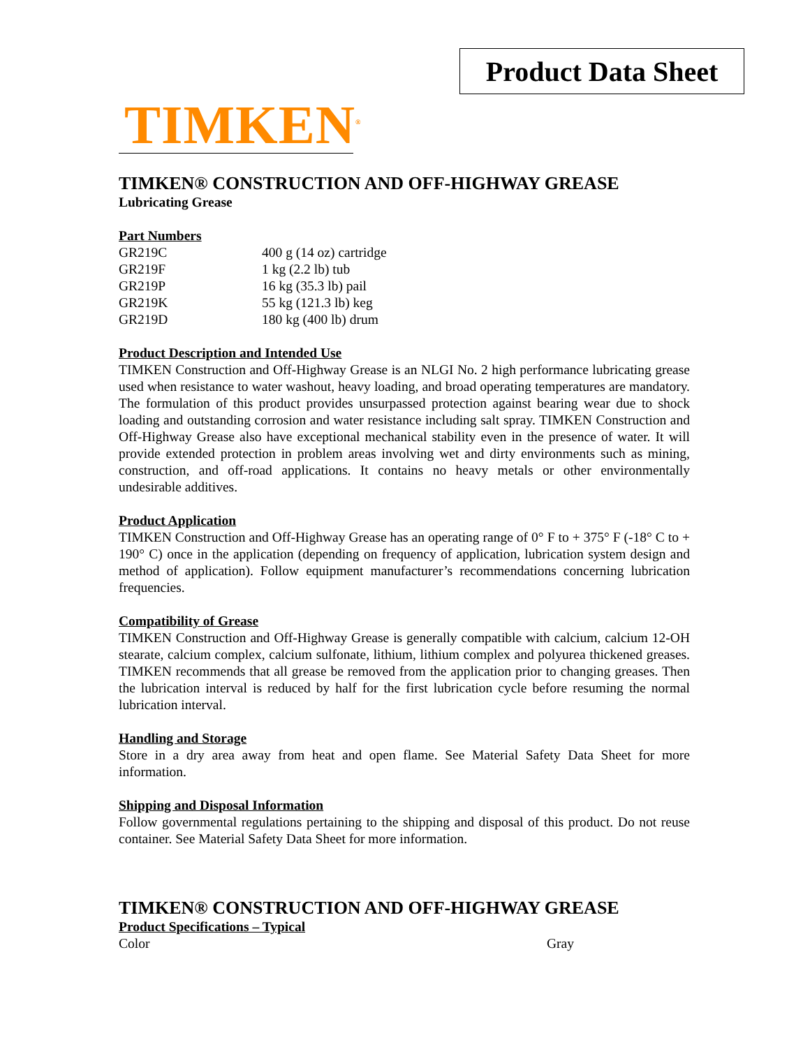Product Data Sheet
TIMKEN<sup>®</sup>
TIMKEN® CONSTRUCTION AND OFF-HIGHWAY GREASE
Lubricating Grease
Part Numbers
| GR219C | 400 g (14 oz) cartridge |
| GR219F | 1 kg (2.2 lb) tub |
| GR219P | 16 kg (35.3 lb) pail |
| GR219K | 55 kg (121.3 lb) keg |
| GR219D | 180 kg (400 lb) drum |
Product Description and Intended Use
TIMKEN Construction and Off-Highway Grease is an NLGI No. 2 high performance lubricating grease used when resistance to water washout, heavy loading, and broad operating temperatures are mandatory. The formulation of this product provides unsurpassed protection against bearing wear due to shock loading and outstanding corrosion and water resistance including salt spray. TIMKEN Construction and Off-Highway Grease also have exceptional mechanical stability even in the presence of water. It will provide extended protection in problem areas involving wet and dirty environments such as mining, construction, and off-road applications. It contains no heavy metals or other environmentally undesirable additives.
Product Application
TIMKEN Construction and Off-Highway Grease has an operating range of 0° F to + 375° F (-18° C to + 190° C) once in the application (depending on frequency of application, lubrication system design and method of application). Follow equipment manufacturer’s recommendations concerning lubrication frequencies.
Compatibility of Grease
TIMKEN Construction and Off-Highway Grease is generally compatible with calcium, calcium 12-OH stearate, calcium complex, calcium sulfonate, lithium, lithium complex and polyurea thickened greases. TIMKEN recommends that all grease be removed from the application prior to changing greases. Then the lubrication interval is reduced by half for the first lubrication cycle before resuming the normal lubrication interval.
Handling and Storage
Store in a dry area away from heat and open flame. See Material Safety Data Sheet for more information.
Shipping and Disposal Information
Follow governmental regulations pertaining to the shipping and disposal of this product. Do not reuse container. See Material Safety Data Sheet for more information.
TIMKEN® CONSTRUCTION AND OFF-HIGHWAY GREASE
Product Specifications – Typical
| Color | Gray |